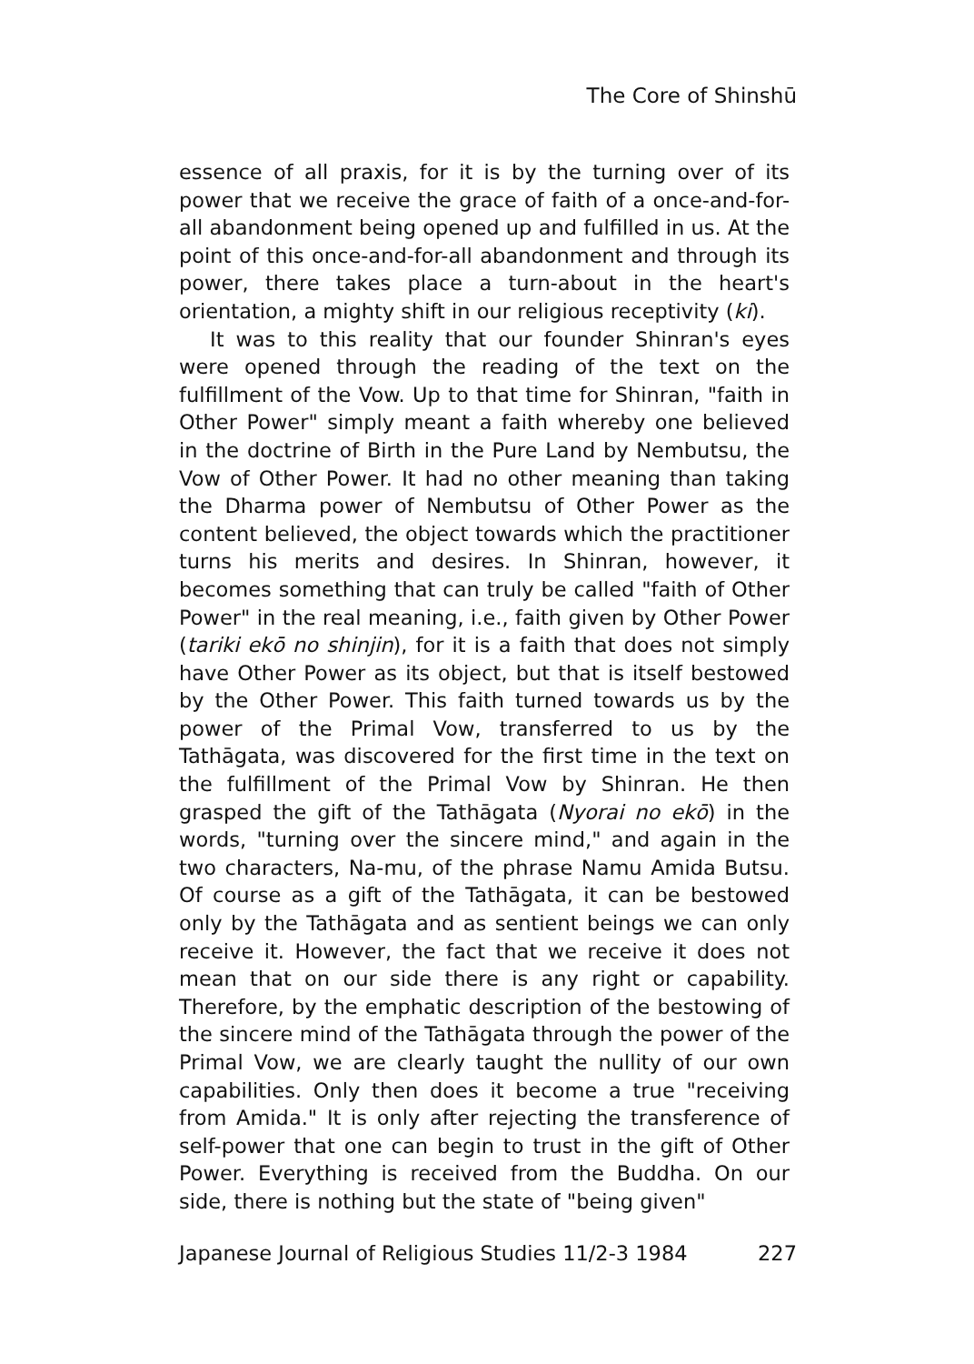The Core of Shinshū
essence of all praxis, for it is by the turning over of its power that we receive the grace of faith of a once-and-for-all abandonment being opened up and fulfilled in us. At the point of this once-and-for-all abandonment and through its power, there takes place a turn-about in the heart's orientation, a mighty shift in our religious receptivity (ki).
It was to this reality that our founder Shinran's eyes were opened through the reading of the text on the fulfillment of the Vow. Up to that time for Shinran, "faith in Other Power" simply meant a faith whereby one believed in the doctrine of Birth in the Pure Land by Nembutsu, the Vow of Other Power. It had no other meaning than taking the Dharma power of Nembutsu of Other Power as the content believed, the object towards which the practitioner turns his merits and desires. In Shinran, however, it becomes something that can truly be called "faith of Other Power" in the real meaning, i.e., faith given by Other Power (tariki ekō no shinjin), for it is a faith that does not simply have Other Power as its object, but that is itself bestowed by the Other Power. This faith turned towards us by the power of the Primal Vow, transferred to us by the Tathāgata, was discovered for the first time in the text on the fulfillment of the Primal Vow by Shinran. He then grasped the gift of the Tathāgata (Nyorai no ekō) in the words, "turning over the sincere mind," and again in the two characters, Na-mu, of the phrase Namu Amida Butsu. Of course as a gift of the Tathāgata, it can be bestowed only by the Tathāgata and as sentient beings we can only receive it. However, the fact that we receive it does not mean that on our side there is any right or capability. Therefore, by the emphatic description of the bestowing of the sincere mind of the Tathāgata through the power of the Primal Vow, we are clearly taught the nullity of our own capabilities. Only then does it become a true "receiving from Amida." It is only after rejecting the transference of self-power that one can begin to trust in the gift of Other Power. Everything is received from the Buddha. On our side, there is nothing but the state of "being given"
Japanese Journal of Religious Studies 11/2-3 1984 227